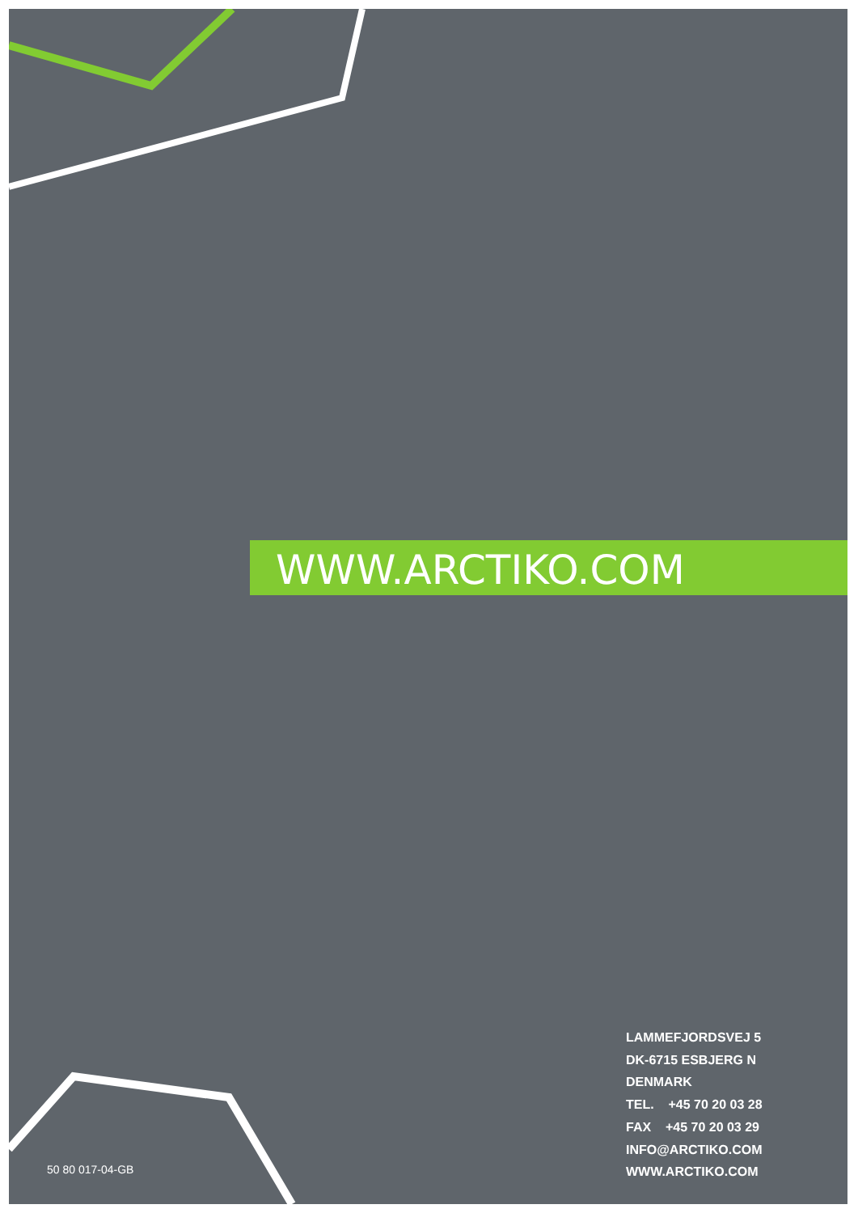WWW.ARCTIKO.COM
LAMMEFJORDSVEJ 5
DK-6715 ESBJERG N
DENMARK
TEL. +45 70 20 03 28
FAX +45 70 20 03 29
INFO@ARCTIKO.COM
WWW.ARCTIKO.COM
50 80 017-04-GB